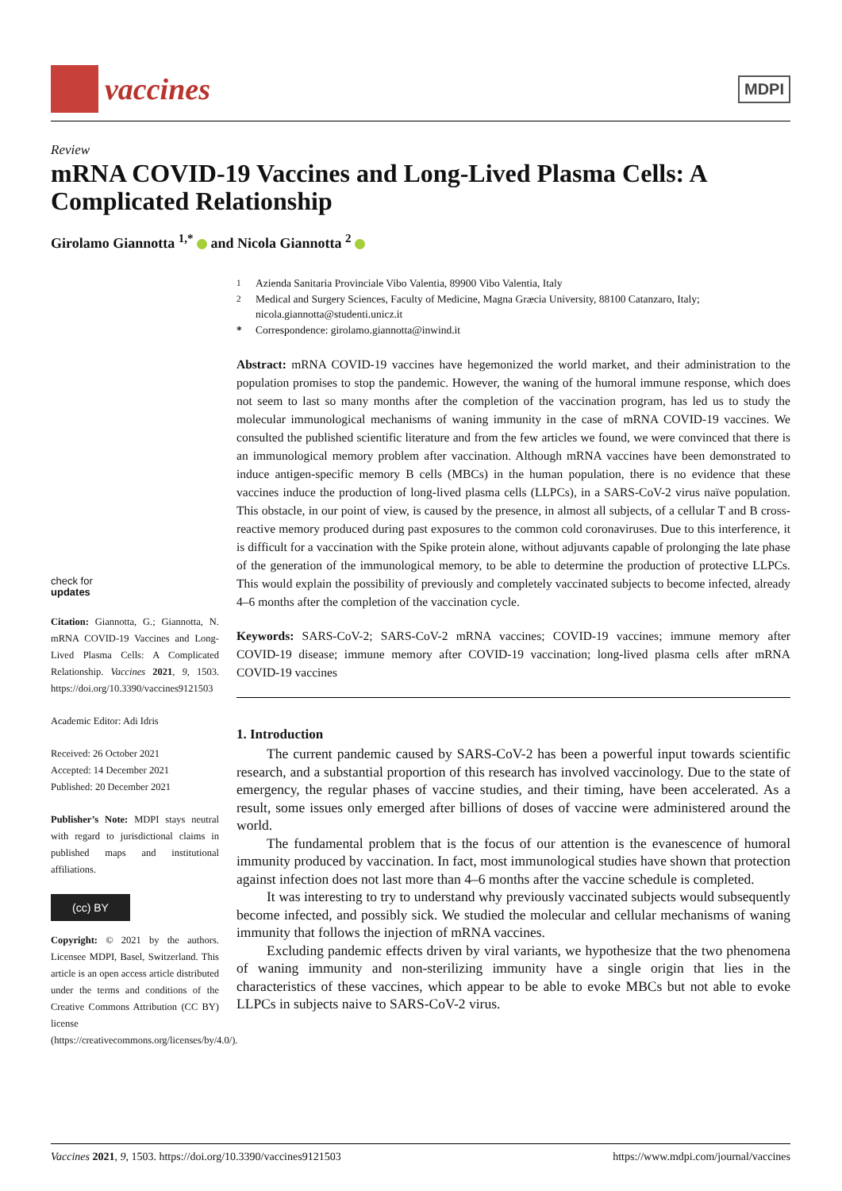vaccines
MDPI
Review
mRNA COVID-19 Vaccines and Long-Lived Plasma Cells: A Complicated Relationship
Girolamo Giannotta <sup>1,*</sup> and Nicola Giannotta <sup>2</sup>
check for
updates
Citation: Giannotta, G.; Giannotta, N. mRNA COVID-19 Vaccines and Long-Lived Plasma Cells: A Complicated Relationship. Vaccines 2021, 9, 1503. https://doi.org/10.3390/vaccines9121503
Academic Editor: Adi Idris
Received: 26 October 2021
Accepted: 14 December 2021
Published: 20 December 2021
Publisher’s Note: MDPI stays neutral with regard to jurisdictional claims in published maps and institutional affiliations.
(cc) BY
Copyright: © 2021 by the authors. Licensee MDPI, Basel, Switzerland. This article is an open access article distributed under the terms and conditions of the Creative Commons Attribution (CC BY) license (https://creativecommons.org/licenses/by/4.0/).
<sup>1</sup> Azienda Sanitaria Provinciale Vibo Valentia, 89900 Vibo Valentia, Italy
<sup>2</sup> Medical and Surgery Sciences, Faculty of Medicine, Magna Græcia University, 88100 Catanzaro, Italy; nicola.giannotta@studenti.unicz.it
* Correspondence: girolamo.giannotta@inwind.it
Abstract: mRNA COVID-19 vaccines have hegemonized the world market, and their administration to the population promises to stop the pandemic. However, the waning of the humoral immune response, which does not seem to last so many months after the completion of the vaccination program, has led us to study the molecular immunological mechanisms of waning immunity in the case of mRNA COVID-19 vaccines. We consulted the published scientific literature and from the few articles we found, we were convinced that there is an immunological memory problem after vaccination. Although mRNA vaccines have been demonstrated to induce antigen-specific memory B cells (MBCs) in the human population, there is no evidence that these vaccines induce the production of long-lived plasma cells (LLPCs), in a SARS-CoV-2 virus naïve population. This obstacle, in our point of view, is caused by the presence, in almost all subjects, of a cellular T and B cross-reactive memory produced during past exposures to the common cold coronaviruses. Due to this interference, it is difficult for a vaccination with the Spike protein alone, without adjuvants capable of prolonging the late phase of the generation of the immunological memory, to be able to determine the production of protective LLPCs. This would explain the possibility of previously and completely vaccinated subjects to become infected, already 4–6 months after the completion of the vaccination cycle.
Keywords: SARS-CoV-2; SARS-CoV-2 mRNA vaccines; COVID-19 vaccines; immune memory after COVID-19 disease; immune memory after COVID-19 vaccination; long-lived plasma cells after mRNA COVID-19 vaccines
1. Introduction
The current pandemic caused by SARS-CoV-2 has been a powerful input towards scientific research, and a substantial proportion of this research has involved vaccinology. Due to the state of emergency, the regular phases of vaccine studies, and their timing, have been accelerated. As a result, some issues only emerged after billions of doses of vaccine were administered around the world.
The fundamental problem that is the focus of our attention is the evanescence of humoral immunity produced by vaccination. In fact, most immunological studies have shown that protection against infection does not last more than 4–6 months after the vaccine schedule is completed.
It was interesting to try to understand why previously vaccinated subjects would subsequently become infected, and possibly sick. We studied the molecular and cellular mechanisms of waning immunity that follows the injection of mRNA vaccines.
Excluding pandemic effects driven by viral variants, we hypothesize that the two phenomena of waning immunity and non-sterilizing immunity have a single origin that lies in the characteristics of these vaccines, which appear to be able to evoke MBCs but not able to evoke LLPCs in subjects naive to SARS-CoV-2 virus.
Vaccines 2021, 9, 1503. https://doi.org/10.3390/vaccines9121503 https://www.mdpi.com/journal/vaccines